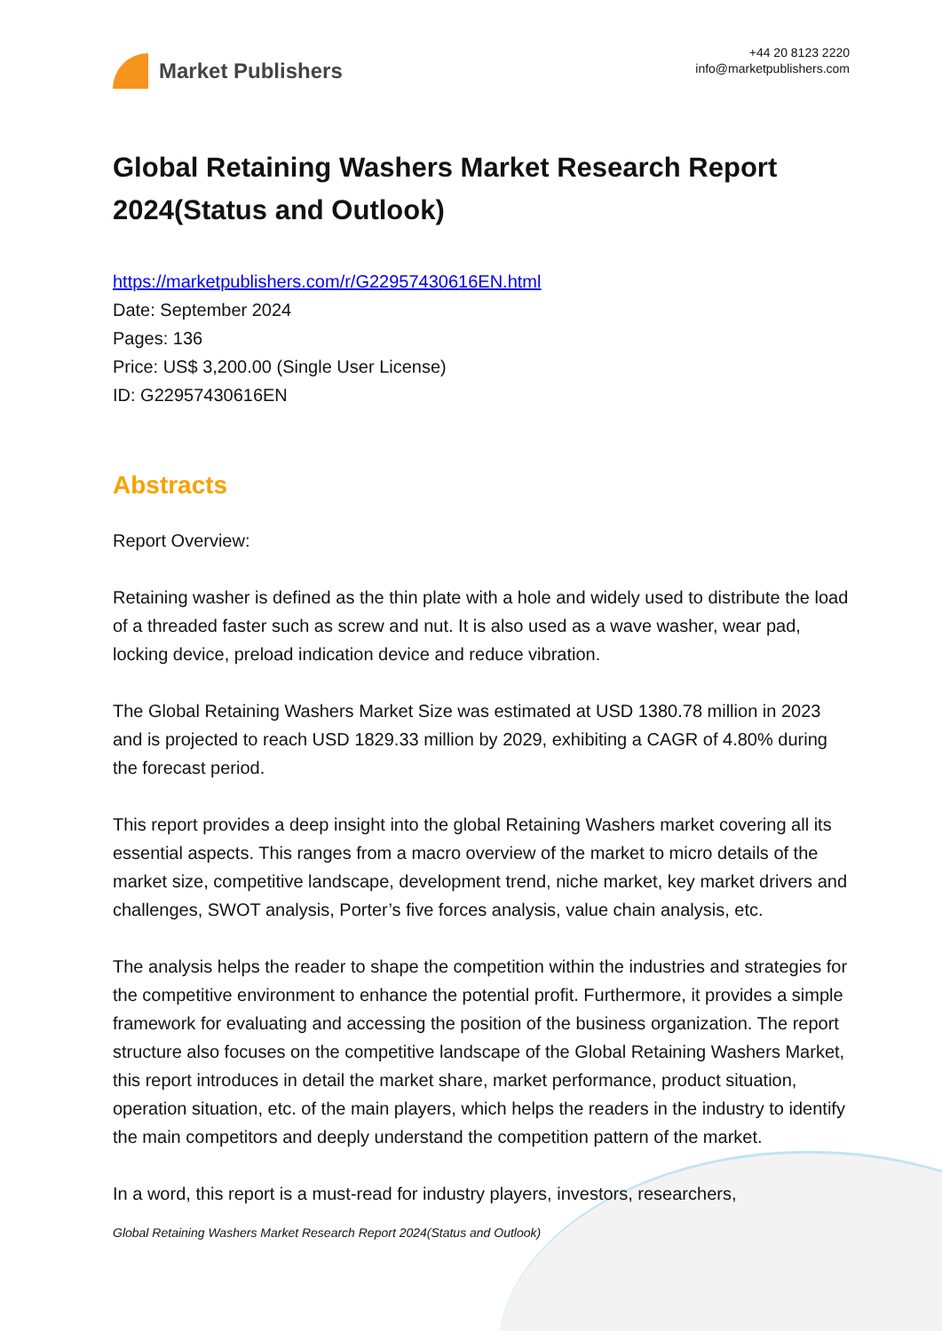Market Publishers
+44 20 8123 2220
info@marketpublishers.com
Global Retaining Washers Market Research Report 2024(Status and Outlook)
https://marketpublishers.com/r/G22957430616EN.html
Date: September 2024
Pages: 136
Price: US$ 3,200.00 (Single User License)
ID: G22957430616EN
Abstracts
Report Overview:
Retaining washer is defined as the thin plate with a hole and widely used to distribute the load of a threaded faster such as screw and nut. It is also used as a wave washer, wear pad, locking device, preload indication device and reduce vibration.
The Global Retaining Washers Market Size was estimated at USD 1380.78 million in 2023 and is projected to reach USD 1829.33 million by 2029, exhibiting a CAGR of 4.80% during the forecast period.
This report provides a deep insight into the global Retaining Washers market covering all its essential aspects. This ranges from a macro overview of the market to micro details of the market size, competitive landscape, development trend, niche market, key market drivers and challenges, SWOT analysis, Porter’s five forces analysis, value chain analysis, etc.
The analysis helps the reader to shape the competition within the industries and strategies for the competitive environment to enhance the potential profit. Furthermore, it provides a simple framework for evaluating and accessing the position of the business organization. The report structure also focuses on the competitive landscape of the Global Retaining Washers Market, this report introduces in detail the market share, market performance, product situation, operation situation, etc. of the main players, which helps the readers in the industry to identify the main competitors and deeply understand the competition pattern of the market.
In a word, this report is a must-read for industry players, investors, researchers,
Global Retaining Washers Market Research Report 2024(Status and Outlook)